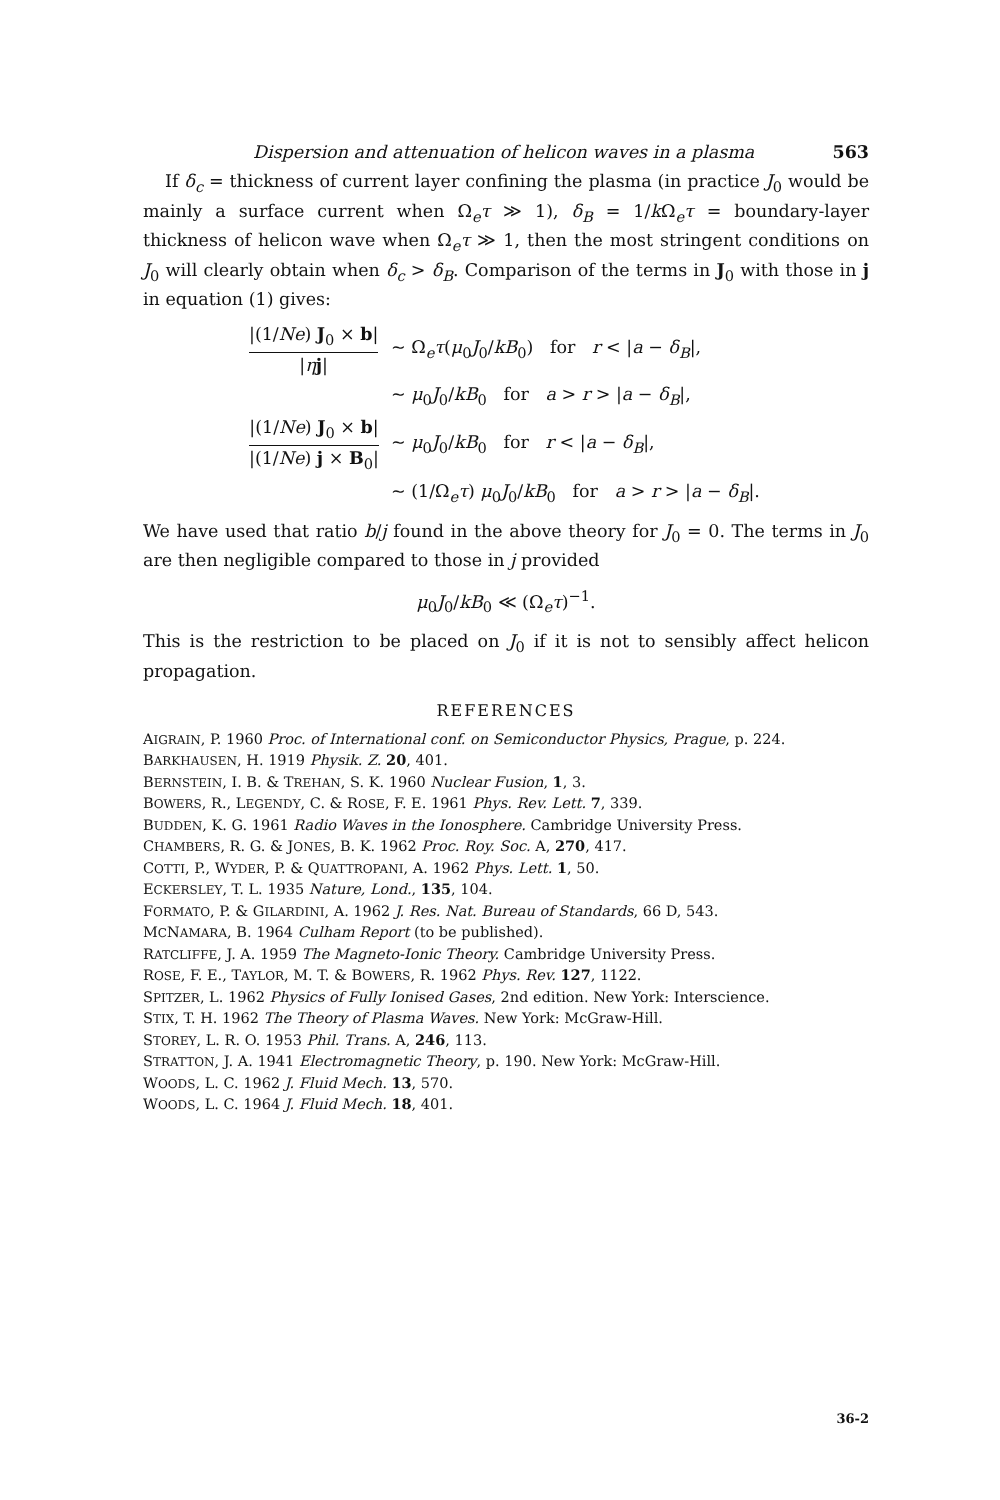Dispersion and attenuation of helicon waves in a plasma 563
If δ<sub>c</sub> = thickness of current layer confining the plasma (in practice J<sub>0</sub> would be mainly a surface current when Ω<sub>e</sub>τ ≫ 1), δ<sub>B</sub> = 1/k Ω<sub>e</sub>τ = boundary-layer thickness of helicon wave when Ω<sub>e</sub>τ ≫ 1, then the most stringent conditions on J<sub>0</sub> will clearly obtain when δ<sub>c</sub> > δ<sub>B</sub>. Comparison of the terms in J<sub>0</sub> with those in j in equation (1) gives:
| /(1/ Ne ) J<sub>0</sub> × b / / η j / | ~ Ω<sub>e</sub> τ ( μ<sub>0</sub> J<sub>0</sub>/ kB<sub>0</sub>) for r < / a − δ<sub>B</sub> /, |
| | ~ μ<sub>0</sub> J<sub>0</sub>/ kB<sub>0</sub> for a > r > / a − δ<sub>B</sub> /, |
| /(1/ Ne ) J<sub>0</sub> × b / /(1/ Ne ) j × B<sub>0</sub>/ | ~ μ<sub>0</sub> J<sub>0</sub>/ kB<sub>0</sub> for r < / a − δ<sub>B</sub> /, |
| | ~ (1/Ω<sub>e</sub> τ ) μ<sub>0</sub> J<sub>0</sub>/ kB<sub>0</sub> for a > r > / a − δ<sub>B</sub> /. |
We have used that ratio b/j found in the above theory for J<sub>0</sub> = 0. The terms in J<sub>0</sub> are then negligible compared to those in j provided
μ<sub>0</sub>J<sub>0</sub>/kB<sub>0</sub> ≪ (Ω<sub>e</sub>τ)<sup>−1</sup>.
This is the restriction to be placed on J<sub>0</sub> if it is not to sensibly affect helicon propagation.
REFERENCES
AIGRAIN, P. 1960 Proc. of International conf. on Semiconductor Physics, Prague, p. 224.
BARKHAUSEN, H. 1919 Physik. Z. 20, 401.
BERNSTEIN, I. B. & TREHAN, S. K. 1960 Nuclear Fusion, 1, 3.
BOWERS, R., LEGENDY, C. & ROSE, F. E. 1961 Phys. Rev. Lett. 7, 339.
BUDDEN, K. G. 1961 Radio Waves in the Ionosphere. Cambridge University Press.
CHAMBERS, R. G. & JONES, B. K. 1962 Proc. Roy. Soc. A, 270, 417.
COTTI, P., WYDER, P. & QUATTROPANI, A. 1962 Phys. Lett. 1, 50.
ECKERSLEY, T. L. 1935 Nature, Lond., 135, 104.
FORMATO, P. & GILARDINI, A. 1962 J. Res. Nat. Bureau of Standards, 66 D, 543.
MCNAMARA, B. 1964 Culham Report (to be published).
RATCLIFFE, J. A. 1959 The Magneto-Ionic Theory. Cambridge University Press.
ROSE, F. E., TAYLOR, M. T. & BOWERS, R. 1962 Phys. Rev. 127, 1122.
SPITZER, L. 1962 Physics of Fully Ionised Gases, 2nd edition. New York: Interscience.
STIX, T. H. 1962 The Theory of Plasma Waves. New York: McGraw-Hill.
STOREY, L. R. O. 1953 Phil. Trans. A, 246, 113.
STRATTON, J. A. 1941 Electromagnetic Theory, p. 190. New York: McGraw-Hill.
WOODS, L. C. 1962 J. Fluid Mech. 13, 570.
WOODS, L. C. 1964 J. Fluid Mech. 18, 401.
36-2